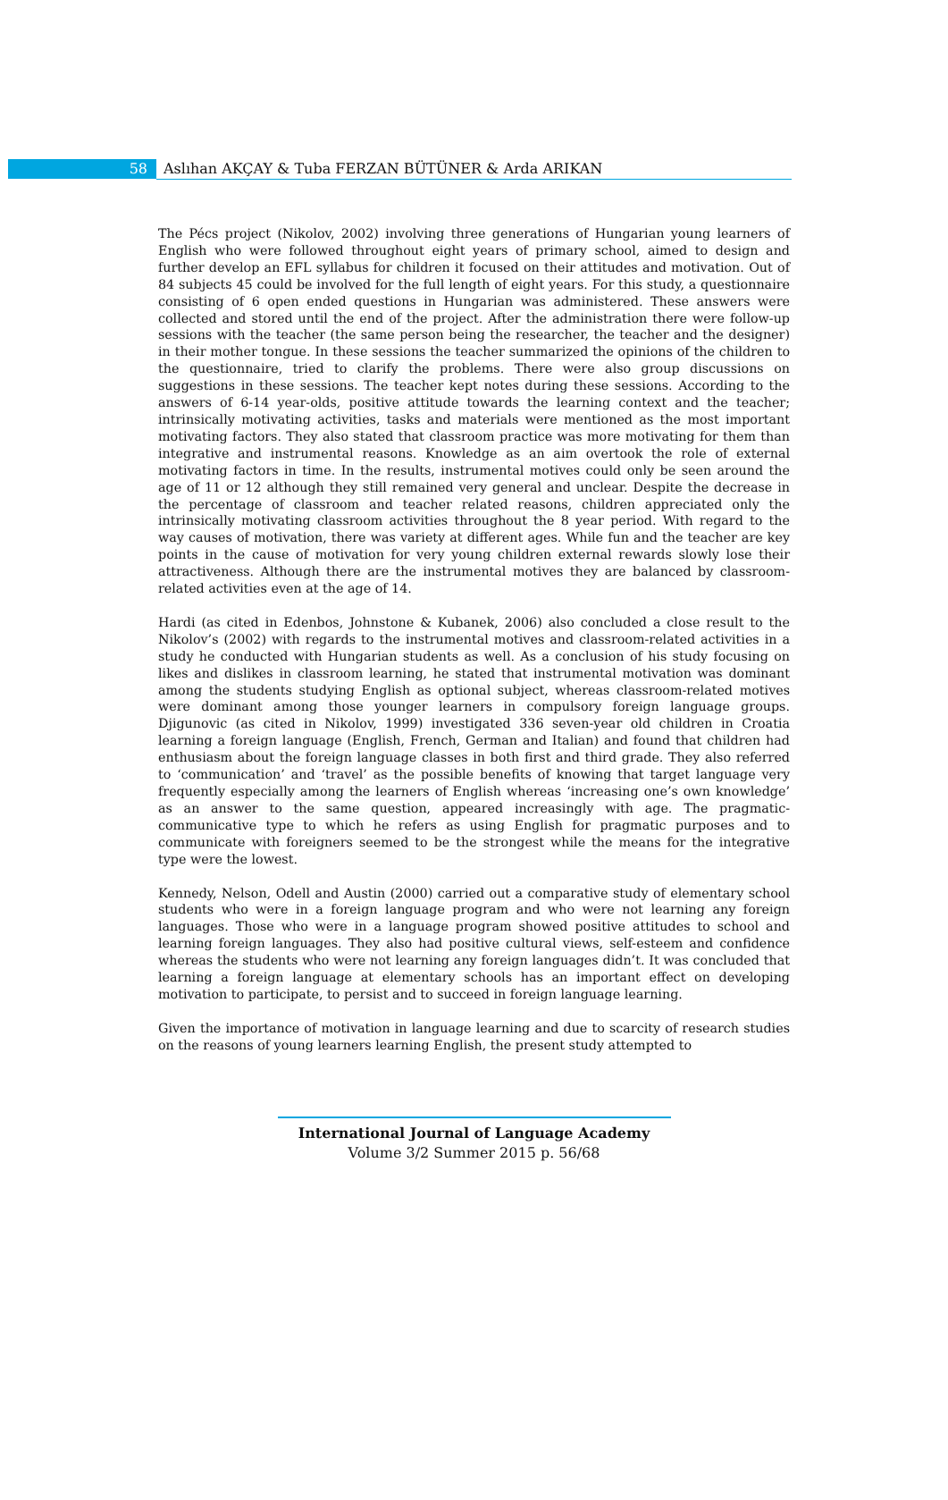58 Aslıhan AKÇAY & Tuba FERZAN BÜTÜNER & Arda ARIKAN
The Pécs project (Nikolov, 2002) involving three generations of Hungarian young learners of English who were followed throughout eight years of primary school, aimed to design and further develop an EFL syllabus for children it focused on their attitudes and motivation. Out of 84 subjects 45 could be involved for the full length of eight years. For this study, a questionnaire consisting of 6 open ended questions in Hungarian was administered. These answers were collected and stored until the end of the project. After the administration there were follow-up sessions with the teacher (the same person being the researcher, the teacher and the designer) in their mother tongue. In these sessions the teacher summarized the opinions of the children to the questionnaire, tried to clarify the problems. There were also group discussions on suggestions in these sessions. The teacher kept notes during these sessions. According to the answers of 6-14 year-olds, positive attitude towards the learning context and the teacher; intrinsically motivating activities, tasks and materials were mentioned as the most important motivating factors. They also stated that classroom practice was more motivating for them than integrative and instrumental reasons. Knowledge as an aim overtook the role of external motivating factors in time. In the results, instrumental motives could only be seen around the age of 11 or 12 although they still remained very general and unclear. Despite the decrease in the percentage of classroom and teacher related reasons, children appreciated only the intrinsically motivating classroom activities throughout the 8 year period. With regard to the way causes of motivation, there was variety at different ages. While fun and the teacher are key points in the cause of motivation for very young children external rewards slowly lose their attractiveness. Although there are the instrumental motives they are balanced by classroom-related activities even at the age of 14.
Hardi (as cited in Edenbos, Johnstone & Kubanek, 2006) also concluded a close result to the Nikolov’s (2002) with regards to the instrumental motives and classroom-related activities in a study he conducted with Hungarian students as well. As a conclusion of his study focusing on likes and dislikes in classroom learning, he stated that instrumental motivation was dominant among the students studying English as optional subject, whereas classroom-related motives were dominant among those younger learners in compulsory foreign language groups. Djigunovic (as cited in Nikolov, 1999) investigated 336 seven-year old children in Croatia learning a foreign language (English, French, German and Italian) and found that children had enthusiasm about the foreign language classes in both first and third grade. They also referred to ‘communication’ and ‘travel’ as the possible benefits of knowing that target language very frequently especially among the learners of English whereas ‘increasing one’s own knowledge’ as an answer to the same question, appeared increasingly with age. The pragmatic-communicative type to which he refers as using English for pragmatic purposes and to communicate with foreigners seemed to be the strongest while the means for the integrative type were the lowest.
Kennedy, Nelson, Odell and Austin (2000) carried out a comparative study of elementary school students who were in a foreign language program and who were not learning any foreign languages. Those who were in a language program showed positive attitudes to school and learning foreign languages. They also had positive cultural views, self-esteem and confidence whereas the students who were not learning any foreign languages didn’t. It was concluded that learning a foreign language at elementary schools has an important effect on developing motivation to participate, to persist and to succeed in foreign language learning.
Given the importance of motivation in language learning and due to scarcity of research studies on the reasons of young learners learning English, the present study attempted to
International Journal of Language Academy
Volume 3/2 Summer 2015 p. 56/68